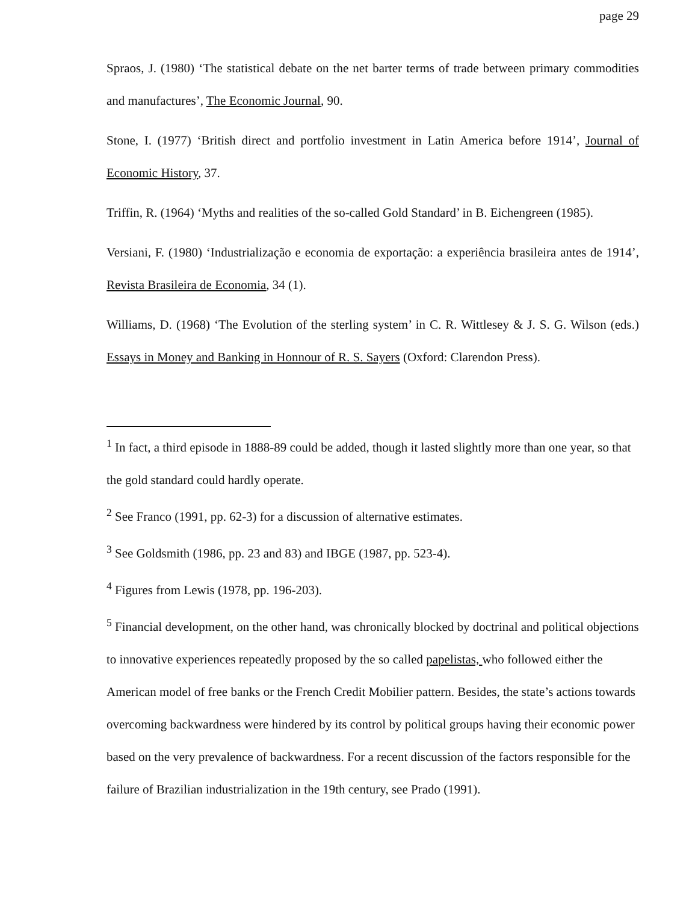page 29
Spraos, J. (1980) ‘The statistical debate on the net barter terms of trade between primary commodities and manufactures’, The Economic Journal, 90.
Stone, I. (1977) ‘British direct and portfolio investment in Latin America before 1914’, Journal of Economic History, 37.
Triffin, R. (1964) ‘Myths and realities of the so-called Gold Standard’ in B. Eichengreen (1985).
Versiani, F. (1980) ‘Industrialização e economia de exportação: a experiência brasileira antes de 1914’, Revista Brasileira de Economia, 34 (1).
Williams, D. (1968) ‘The Evolution of the sterling system’ in C. R. Wittlesey & J. S. G. Wilson (eds.) Essays in Money and Banking in Honnour of R. S. Sayers (Oxford: Clarendon Press).
<sup>1</sup> In fact, a third episode in 1888-89 could be added, though it lasted slightly more than one year, so that the gold standard could hardly operate.
<sup>2</sup> See Franco (1991, pp. 62-3) for a discussion of alternative estimates.
<sup>3</sup> See Goldsmith (1986, pp. 23 and 83) and IBGE (1987, pp. 523-4).
<sup>4</sup> Figures from Lewis (1978, pp. 196-203).
<sup>5</sup> Financial development, on the other hand, was chronically blocked by doctrinal and political objections to innovative experiences repeatedly proposed by the so called papelistas, who followed either the American model of free banks or the French Credit Mobilier pattern. Besides, the state’s actions towards overcoming backwardness were hindered by its control by political groups having their economic power based on the very prevalence of backwardness. For a recent discussion of the factors responsible for the failure of Brazilian industrialization in the 19th century, see Prado (1991).